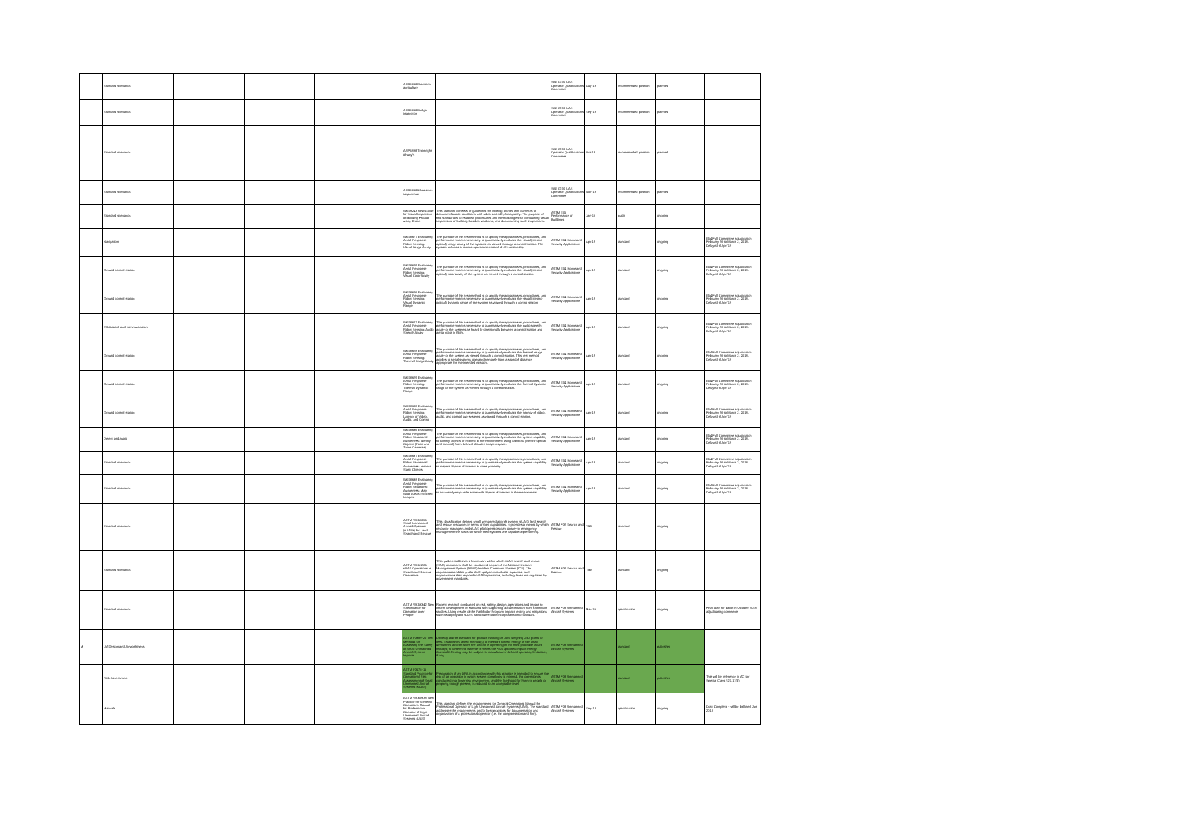| | Standard scenarios | | | | | ARP6898 Precision agriculture | | SAE G-30 UAS Operator Qualifications Committee | Aug-19 | recommended position | planned | |
| | Standard scenarios | | | | | ARP6898 Bridge inspection | | SAE G-30 UAS Operator Qualifications Committee | Sep-19 | recommended position | planned | |
| | Standard scenarios | | | | | ARP6898 Train right of way's | | SAE G-30 UAS Operator Qualifications Committee | Oct-19 | recommended position | planned | |
| | Standard scenarios | | | | | ARP6898 Flare stack inspections | | SAE G-30 UAS Operator Qualifications Committee | Nov-19 | recommended position | planned | |
| | Standard scenarios | | | | | WK59243 New Guide for Visual Inspection of Building Facade using Drone | This standard consists of guidelines for utilizing drones with cameras to document facade conditions with video and still photography. The purpose of this standard is to establish procedures and methodologies for conducting visual inspections of building facades via drone, and documenting such inspections. | ASTM E06 Performance of Buildings | Jan-18 | guide | ongoing | |
| | Navigation | | | | | WK58677 Evaluating Aerial Response Robot Sensing: Visual Image Acuity | The purpose of this test method is to specify the apparatuses, procedures, and performance metrics necessary to quantitatively evaluate the visual (electro-optical) image acuity of the systems as viewed through a control station. The system includes a remote operator in control of all functionality. | ASTM E54 Homeland Security Applications | Apr-19 | standard | ongoing | E54 Full Committee adjudication February 26 to March 2, 2018. Delayed til Apr '19 |
| | Ground control station | | | | | WK58629 Evaluating Aerial Response Robot Sensing: Visual Color Acuity | The purpose of this test method is to specify the apparatuses, procedures, and performance metrics necessary to quantitatively evaluate the visual (electro-optical) color acuity of the system as viewed through a control station. | ASTM E54 Homeland Security Applications | Apr-19 | standard | ongoing | E54 Full Committee adjudication February 26 to March 2, 2018. Delayed til Apr '19 |
| | Ground control station | | | | | WK58626 Evaluating Aerial Response Robot Sensing: Visual Dynamic Range | The purpose of this test method is to specify the apparatuses, procedures, and performance metrics necessary to quantitatively evaluate the visual (electro-optical) dynamic range of the system as viewed through a control station. | ASTM E54 Homeland Security Applications | Apr-19 | standard | ongoing | E54 Full Committee adjudication February 26 to March 2, 2018. Delayed til Apr '19 |
| | C3 datalink and communication | | | | | WK58627 Evaluating Aerial Response Robot Sensing: Audio Speech Acuity | The purpose of this test method is to specify the apparatuses, procedures, and performance metrics necessary to quantitatively evaluate the audio speech acuity of the systems as heard bi-directionally between a control station and aerial robot in flight. | ASTM E54 Homeland Security Applications | Apr-19 | standard | ongoing | E54 Full Committee adjudication February 26 to March 2, 2018. Delayed til Apr '19 |
| | Ground control station | | | | | WK58628 Evaluating Aerial Response Robot Sensing: Thermal Image Acuity | The purpose of this test method is to specify the apparatuses, procedures, and performance metrics necessary to quantitatively evaluate the thermal image acuity of the system as viewed through a control station. This test method applies to aerial systems operated remotely from a standoff distance appropriate for the intended mission. | ASTM E54 Homeland Security Applications | Apr-19 | standard | ongoing | E54 Full Committee adjudication February 26 to March 2, 2018. Delayed til Apr '19 |
| | Ground control station | | | | | WK58629 Evaluating Aerial Response Robot Sensing: Thermal Dynamic Range | The purpose of this test method is to specify the apparatuses, procedures, and performance metrics necessary to quantitatively evaluate the thermal dynamic range of the system as viewed through a control station. | ASTM E54 Homeland Security Applications | Apr-19 | standard | ongoing | E54 Full Committee adjudication February 26 to March 2, 2018. Delayed til Apr '19 |
| | Ground control station | | | | | WK58630 Evaluating Aerial Response Robot Sensing: Latency of Video, Audio, and Control | The purpose of this test method is to specify the apparatuses, procedures, and performance metrics necessary to quantitatively evaluate the latency of video, audio, and control sub-systems as viewed through a control station. | ASTM E54 Homeland Security Applications | Apr-19 | standard | ongoing | E54 Full Committee adjudication February 26 to March 2, 2018. Delayed til Apr '19 |
| | Detect and avoid | | | | | WK58636 Evaluating Aerial Response Robot Situational Awareness: Identify Objects (Point and Zoom Cameras) | The purpose of this test method is to specify the apparatuses, procedures, and performance metrics necessary to quantitatively evaluate the system capability to identify objects of interest in the environment using cameras (electro-optical and thermal) from defined altitudes in open space. | ASTM E54 Homeland Security Applications | Apr-19 | standard | ongoing | E54 Full Committee adjudication February 26 to March 2, 2018. Delayed til Apr '19 |
| | Standard scenarios | | | | | WK58637 Evaluating Aerial Response Robot Situational Awareness: Inspect Static Objects | The purpose of this test method is to specify the apparatuses, procedures, and performance metrics necessary to quantitatively evaluate the system capability to inspect objects of interest in close proximity. | ASTM E54 Homeland Security Applications | Apr-19 | standard | ongoing | E54 Full Committee adjudication February 26 to March 2, 2018. Delayed til Apr '19 |
| | Standard scenarios | | | | | WK58638 Evaluating Aerial Response Robot Situational Awareness: Map Wide Areas (Stitched Images) | The purpose of this test method is to specify the apparatuses, procedures, and performance metrics necessary to quantitatively evaluate the system capability to accurately map wide areas with objects of interest in the environment. | ASTM E54 Homeland Security Applications | Apr-19 | standard | ongoing | E54 Full Committee adjudication February 26 to March 2, 2018. Delayed til Apr '19 |
| | Standard scenarios | | | | | ASTM WK53856 Small Unmanned Aircraft Systems (sUASs) for Land Search and Rescue | This classification defines small unmanned aircraft system (sUAS) land search and rescue resources in terms of their capabilities. It provides a means by which resource managers and sUAS pilot/operators can convey to emergency management the tasks for which their systems are capable of performing. | ASTM F32 Search and Rescue | TBD | standard | ongoing | |
| | Standard scenarios | | | | | ASTM WK61226 sUAS Operations in Search and Rescue Operations | This guide establishes a framework within which sUAS search and rescue (SAR) operations shall be conducted as part of the National Incident Management System (NIMS) Incident Command System (ICS). The requirements of this guide shall apply to individuals, agencies, and organizations that respond to SAR operations, including those not regulated by government mandates. | ASTM F32 Search and Rescue | TBD | standard | ongoing | |
| | Standard scenarios | | | | | ASTM WK56342 New Specification for Operation over People | Recent research conducted on risk, safety, design, operations and impact to inform development of standard with supporting documentation from Pathfinder studies. Using results of the Pathfinder Program, impact testing and mitigations such as deployable sUAS parachutes to be incorporated into standard. | ASTM F38 Unmanned Aircraft Systems | Mar-19 | specification | ongoing | Final draft for ballot in October 2018; adjudicating comments |
| M | UA Design and Airworthiness | | | | | ASTM F3389-20 Test Methods for Assessing the Safety of Small Unmanned Aircraft System Impacts | Develop a draft standard for product marking of UAS weighing 250 grams or less. Establishes a test method(s) to measure kinetic energy of the small unmanned aircraft when the aircraft is operating in the most probable failure mode(s) to determine whether it meets the FAA specified impact energy threshold. Testing may be subject to manufacturer defined operating limitations, if any. | ASTM F38 Unmanned Aircraft Systems | | standard | published | |
| | Risk Assessment | | | | | ASTM F3178-16 Standard Practice for Operational Risk Assessment of Small Unmanned Aircraft Systems (sUAS) | Preparation of an ORA in accordance with this practice is intended to ensure the risk of an operation in which system complexity is minimal, the operation is conducted in a lower risk environment, and the likelihood for harm to people or property, though present, is reduced to an acceptable level. | ASTM F38 Unmanned Aircraft Systems | | standard | published | This will be reference in AC for Special Class §21.17(b) |
| | Manuals | | | | | ASTM WK60938 New Practice for General Operations Manual for Professional Operator of Light Unmanned Aircraft Systems (UAS) | This standard defines the requirements for General Operations Manual for Professional Operator of Light Unmanned Aircraft Systems (UAS). The standard addresses the requirements and/or best practices for documentation and organization of a professional operator (i.e., for compensation and hire). | ASTM F38 Unmanned Aircraft Systems | Sep-18 | specification | ongoing | Draft Complete - will be balloted Jun 2018 |